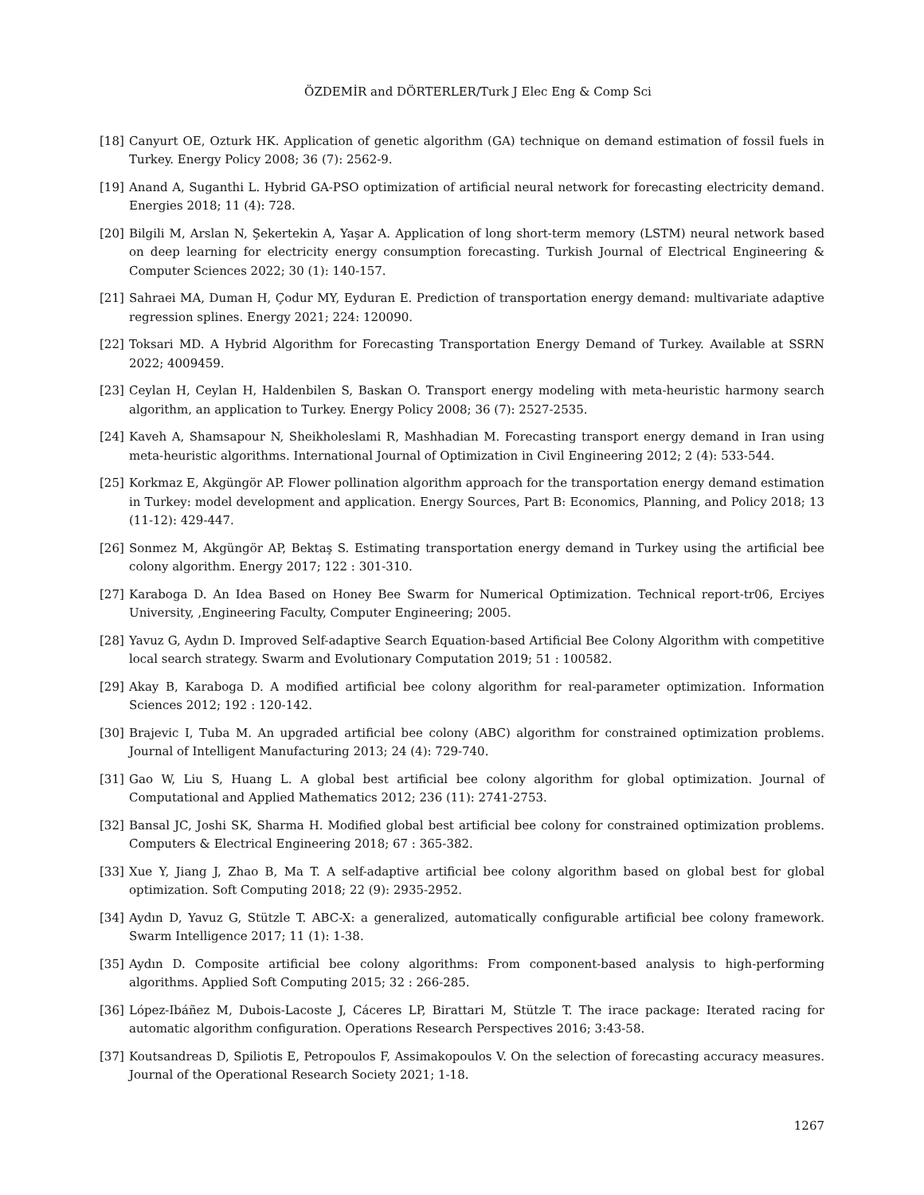ÖZDEMİR and DÖRTERLER/Turk J Elec Eng & Comp Sci
[18] Canyurt OE, Ozturk HK. Application of genetic algorithm (GA) technique on demand estimation of fossil fuels in Turkey. Energy Policy 2008; 36 (7): 2562-9.
[19] Anand A, Suganthi L. Hybrid GA-PSO optimization of artificial neural network for forecasting electricity demand. Energies 2018; 11 (4): 728.
[20] Bilgili M, Arslan N, Şekertekin A, Yaşar A. Application of long short-term memory (LSTM) neural network based on deep learning for electricity energy consumption forecasting. Turkish Journal of Electrical Engineering & Computer Sciences 2022; 30 (1): 140-157.
[21] Sahraei MA, Duman H, Çodur MY, Eyduran E. Prediction of transportation energy demand: multivariate adaptive regression splines. Energy 2021; 224: 120090.
[22] Toksari MD. A Hybrid Algorithm for Forecasting Transportation Energy Demand of Turkey. Available at SSRN 2022; 4009459.
[23] Ceylan H, Ceylan H, Haldenbilen S, Baskan O. Transport energy modeling with meta-heuristic harmony search algorithm, an application to Turkey. Energy Policy 2008; 36 (7): 2527-2535.
[24] Kaveh A, Shamsapour N, Sheikholeslami R, Mashhadian M. Forecasting transport energy demand in Iran using meta-heuristic algorithms. International Journal of Optimization in Civil Engineering 2012; 2 (4): 533-544.
[25] Korkmaz E, Akgüngör AP. Flower pollination algorithm approach for the transportation energy demand estimation in Turkey: model development and application. Energy Sources, Part B: Economics, Planning, and Policy 2018; 13 (11-12): 429-447.
[26] Sonmez M, Akgüngör AP, Bektaş S. Estimating transportation energy demand in Turkey using the artificial bee colony algorithm. Energy 2017; 122 : 301-310.
[27] Karaboga D. An Idea Based on Honey Bee Swarm for Numerical Optimization. Technical report-tr06, Erciyes University, ,Engineering Faculty, Computer Engineering; 2005.
[28] Yavuz G, Aydın D. Improved Self-adaptive Search Equation-based Artificial Bee Colony Algorithm with competitive local search strategy. Swarm and Evolutionary Computation 2019; 51 : 100582.
[29] Akay B, Karaboga D. A modified artificial bee colony algorithm for real-parameter optimization. Information Sciences 2012; 192 : 120-142.
[30] Brajevic I, Tuba M. An upgraded artificial bee colony (ABC) algorithm for constrained optimization problems. Journal of Intelligent Manufacturing 2013; 24 (4): 729-740.
[31] Gao W, Liu S, Huang L. A global best artificial bee colony algorithm for global optimization. Journal of Computational and Applied Mathematics 2012; 236 (11): 2741-2753.
[32] Bansal JC, Joshi SK, Sharma H. Modified global best artificial bee colony for constrained optimization problems. Computers & Electrical Engineering 2018; 67 : 365-382.
[33] Xue Y, Jiang J, Zhao B, Ma T. A self-adaptive artificial bee colony algorithm based on global best for global optimization. Soft Computing 2018; 22 (9): 2935-2952.
[34] Aydın D, Yavuz G, Stützle T. ABC-X: a generalized, automatically configurable artificial bee colony framework. Swarm Intelligence 2017; 11 (1): 1-38.
[35] Aydın D. Composite artificial bee colony algorithms: From component-based analysis to high-performing algorithms. Applied Soft Computing 2015; 32 : 266-285.
[36] López-Ibáñez M, Dubois-Lacoste J, Cáceres LP, Birattari M, Stützle T. The irace package: Iterated racing for automatic algorithm configuration. Operations Research Perspectives 2016; 3:43-58.
[37] Koutsandreas D, Spiliotis E, Petropoulos F, Assimakopoulos V. On the selection of forecasting accuracy measures. Journal of the Operational Research Society 2021; 1-18.
1267